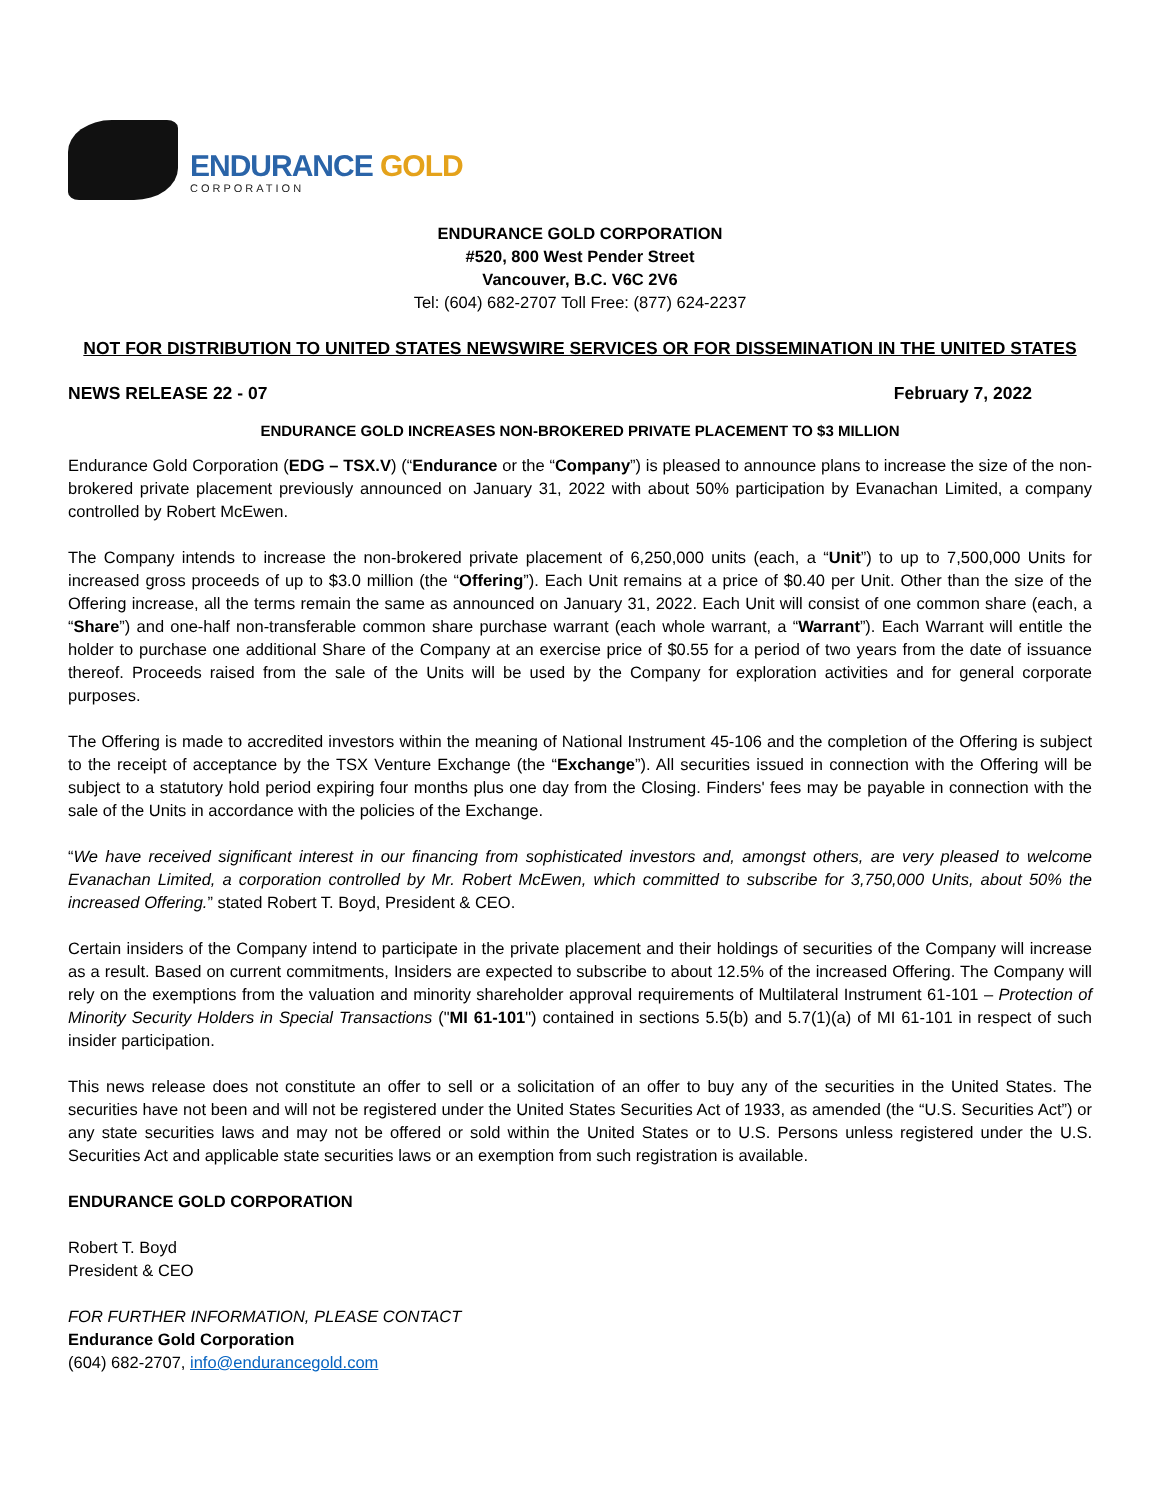ENDURANCE GOLD
CORPORATION
ENDURANCE GOLD CORPORATION
#520, 800 West Pender Street
Vancouver, B.C. V6C 2V6
Tel: (604) 682-2707 Toll Free: (877) 624-2237
NOT FOR DISTRIBUTION TO UNITED STATES NEWSWIRE SERVICES OR FOR DISSEMINATION IN THE UNITED STATES
NEWS RELEASE 22 - 07 February 7, 2022
ENDURANCE GOLD INCREASES NON-BROKERED PRIVATE PLACEMENT TO $3 MILLION
Endurance Gold Corporation (EDG – TSX.V) (“Endurance or the “Company”) is pleased to announce plans to increase the size of the non-brokered private placement previously announced on January 31, 2022 with about 50% participation by Evanachan Limited, a company controlled by Robert McEwen.
The Company intends to increase the non-brokered private placement of 6,250,000 units (each, a “Unit”) to up to 7,500,000 Units for increased gross proceeds of up to $3.0 million (the “Offering”). Each Unit remains at a price of $0.40 per Unit. Other than the size of the Offering increase, all the terms remain the same as announced on January 31, 2022. Each Unit will consist of one common share (each, a “Share”) and one-half non-transferable common share purchase warrant (each whole warrant, a “Warrant”). Each Warrant will entitle the holder to purchase one additional Share of the Company at an exercise price of $0.55 for a period of two years from the date of issuance thereof. Proceeds raised from the sale of the Units will be used by the Company for exploration activities and for general corporate purposes.
The Offering is made to accredited investors within the meaning of National Instrument 45-106 and the completion of the Offering is subject to the receipt of acceptance by the TSX Venture Exchange (the “Exchange”). All securities issued in connection with the Offering will be subject to a statutory hold period expiring four months plus one day from the Closing. Finders' fees may be payable in connection with the sale of the Units in accordance with the policies of the Exchange.
“We have received significant interest in our financing from sophisticated investors and, amongst others, are very pleased to welcome Evanachan Limited, a corporation controlled by Mr. Robert McEwen, which committed to subscribe for 3,750,000 Units, about 50% the increased Offering.” stated Robert T. Boyd, President & CEO.
Certain insiders of the Company intend to participate in the private placement and their holdings of securities of the Company will increase as a result. Based on current commitments, Insiders are expected to subscribe to about 12.5% of the increased Offering. The Company will rely on the exemptions from the valuation and minority shareholder approval requirements of Multilateral Instrument 61-101 – Protection of Minority Security Holders in Special Transactions ("MI 61-101") contained in sections 5.5(b) and 5.7(1)(a) of MI 61-101 in respect of such insider participation.
This news release does not constitute an offer to sell or a solicitation of an offer to buy any of the securities in the United States. The securities have not been and will not be registered under the United States Securities Act of 1933, as amended (the “U.S. Securities Act”) or any state securities laws and may not be offered or sold within the United States or to U.S. Persons unless registered under the U.S. Securities Act and applicable state securities laws or an exemption from such registration is available.
ENDURANCE GOLD CORPORATION
Robert T. Boyd
President & CEO
FOR FURTHER INFORMATION, PLEASE CONTACT
Endurance Gold Corporation
(604) 682-2707, info@endurancegold.com